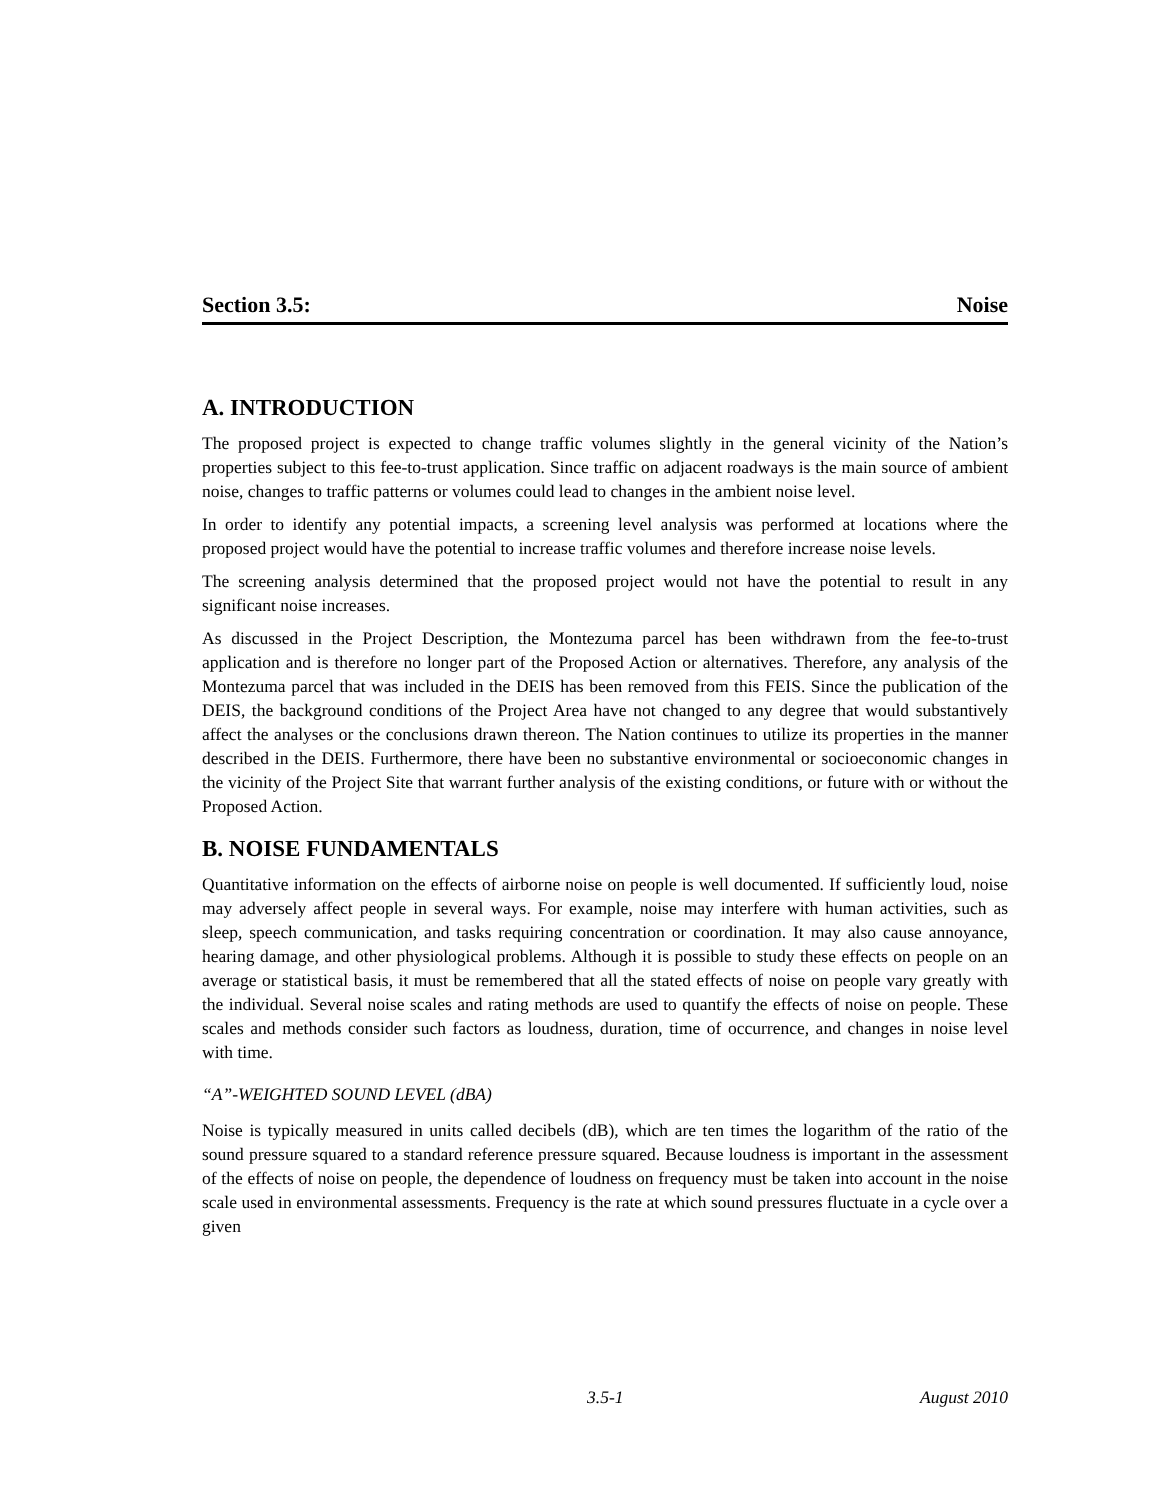Section 3.5: Noise
A. INTRODUCTION
The proposed project is expected to change traffic volumes slightly in the general vicinity of the Nation’s properties subject to this fee-to-trust application. Since traffic on adjacent roadways is the main source of ambient noise, changes to traffic patterns or volumes could lead to changes in the ambient noise level.
In order to identify any potential impacts, a screening level analysis was performed at locations where the proposed project would have the potential to increase traffic volumes and therefore increase noise levels.
The screening analysis determined that the proposed project would not have the potential to result in any significant noise increases.
As discussed in the Project Description, the Montezuma parcel has been withdrawn from the fee-to-trust application and is therefore no longer part of the Proposed Action or alternatives. Therefore, any analysis of the Montezuma parcel that was included in the DEIS has been removed from this FEIS. Since the publication of the DEIS, the background conditions of the Project Area have not changed to any degree that would substantively affect the analyses or the conclusions drawn thereon. The Nation continues to utilize its properties in the manner described in the DEIS. Furthermore, there have been no substantive environmental or socioeconomic changes in the vicinity of the Project Site that warrant further analysis of the existing conditions, or future with or without the Proposed Action.
B. NOISE FUNDAMENTALS
Quantitative information on the effects of airborne noise on people is well documented. If sufficiently loud, noise may adversely affect people in several ways. For example, noise may interfere with human activities, such as sleep, speech communication, and tasks requiring concentration or coordination. It may also cause annoyance, hearing damage, and other physiological problems. Although it is possible to study these effects on people on an average or statistical basis, it must be remembered that all the stated effects of noise on people vary greatly with the individual. Several noise scales and rating methods are used to quantify the effects of noise on people. These scales and methods consider such factors as loudness, duration, time of occurrence, and changes in noise level with time.
“A”-WEIGHTED SOUND LEVEL (dBA)
Noise is typically measured in units called decibels (dB), which are ten times the logarithm of the ratio of the sound pressure squared to a standard reference pressure squared. Because loudness is important in the assessment of the effects of noise on people, the dependence of loudness on frequency must be taken into account in the noise scale used in environmental assessments. Frequency is the rate at which sound pressures fluctuate in a cycle over a given
3.5-1 August 2010